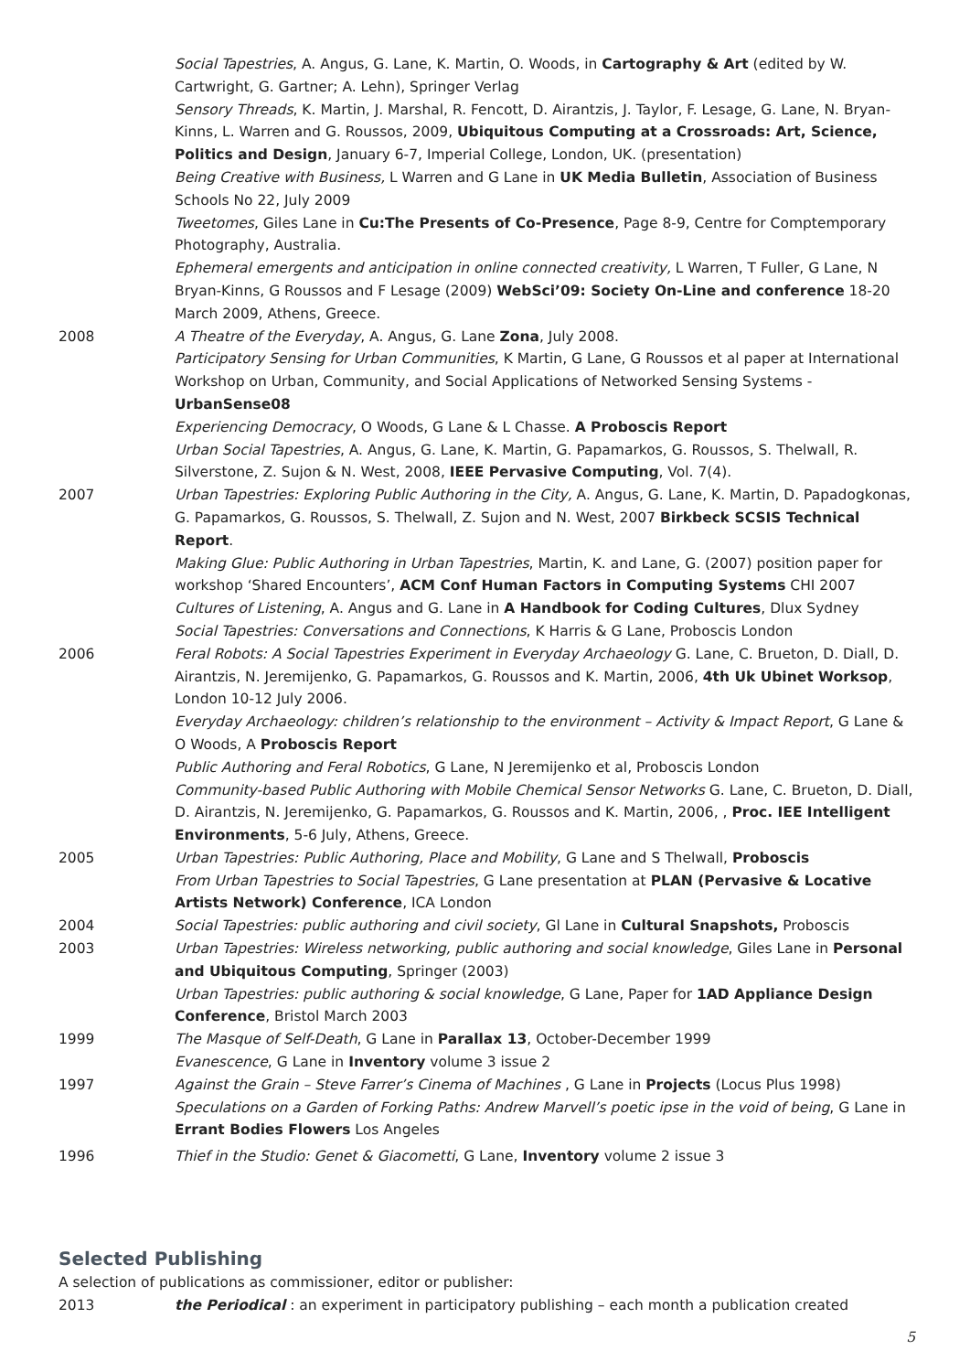Social Tapestries, A. Angus, G. Lane, K. Martin, O. Woods, in Cartography & Art (edited by W. Cartwright, G. Gartner; A. Lehn), Springer Verlag
Sensory Threads, K. Martin, J. Marshal, R. Fencott, D. Airantzis, J. Taylor, F. Lesage, G. Lane, N. Bryan-Kinns, L. Warren and G. Roussos, 2009, Ubiquitous Computing at a Crossroads: Art, Science, Politics and Design, January 6-7, Imperial College, London, UK. (presentation)
Being Creative with Business, L Warren and G Lane in UK Media Bulletin, Association of Business Schools No 22, July 2009
Tweetomes, Giles Lane in Cu:The Presents of Co-Presence, Page 8-9, Centre for Comptemporary Photography, Australia.
Ephemeral emergents and anticipation in online connected creativity, L Warren, T Fuller, G Lane, N Bryan-Kinns, G Roussos and F Lesage (2009) WebSci’09: Society On-Line and conference 18-20 March 2009, Athens, Greece.
2008 A Theatre of the Everyday, A. Angus, G. Lane Zona, July 2008.
Participatory Sensing for Urban Communities, K Martin, G Lane, G Roussos et al paper at International Workshop on Urban, Community, and Social Applications of Networked Sensing Systems - UrbanSense08
Experiencing Democracy, O Woods, G Lane & L Chasse. A Proboscis Report
Urban Social Tapestries, A. Angus, G. Lane, K. Martin, G. Papamarkos, G. Roussos, S. Thelwall, R. Silverstone, Z. Sujon & N. West, 2008, IEEE Pervasive Computing, Vol. 7(4).
2007 Urban Tapestries: Exploring Public Authoring in the City, A. Angus, G. Lane, K. Martin, D. Papadogkonas, G. Papamarkos, G. Roussos, S. Thelwall, Z. Sujon and N. West, 2007 Birkbeck SCSIS Technical Report.
Making Glue: Public Authoring in Urban Tapestries, Martin, K. and Lane, G. (2007) position paper for workshop ‘Shared Encounters’, ACM Conf Human Factors in Computing Systems CHI 2007
Cultures of Listening, A. Angus and G. Lane in A Handbook for Coding Cultures, Dlux Sydney
Social Tapestries: Conversations and Connections, K Harris & G Lane, Proboscis London
2006 Feral Robots: A Social Tapestries Experiment in Everyday Archaeology G. Lane, C. Brueton, D. Diall, D. Airantzis, N. Jeremijenko, G. Papamarkos, G. Roussos and K. Martin, 2006, 4th Uk Ubinet Worksop, London 10-12 July 2006.
Everyday Archaeology: children’s relationship to the environment – Activity & Impact Report, G Lane & O Woods, A Proboscis Report
Public Authoring and Feral Robotics, G Lane, N Jeremijenko et al, Proboscis London
Community-based Public Authoring with Mobile Chemical Sensor Networks G. Lane, C. Brueton, D. Diall, D. Airantzis, N. Jeremijenko, G. Papamarkos, G. Roussos and K. Martin, 2006, , Proc. IEE Intelligent Environments, 5-6 July, Athens, Greece.
2005 Urban Tapestries: Public Authoring, Place and Mobility, G Lane and S Thelwall, Proboscis
From Urban Tapestries to Social Tapestries, G Lane presentation at PLAN (Pervasive & Locative Artists Network) Conference, ICA London
2004 Social Tapestries: public authoring and civil society, Gl Lane in Cultural Snapshots, Proboscis
2003 Urban Tapestries: Wireless networking, public authoring and social knowledge, Giles Lane in Personal and Ubiquitous Computing, Springer (2003)
Urban Tapestries: public authoring & social knowledge, G Lane, Paper for 1AD Appliance Design Conference, Bristol March 2003
1999 The Masque of Self-Death, G Lane in Parallax 13, October-December 1999
Evanescence, G Lane in Inventory volume 3 issue 2
1997 Against the Grain – Steve Farrer’s Cinema of Machines , G Lane in Projects (Locus Plus 1998)
Speculations on a Garden of Forking Paths: Andrew Marvell’s poetic ipse in the void of being, G Lane in Errant Bodies Flowers Los Angeles
1996 Thief in the Studio: Genet & Giacometti, G Lane, Inventory volume 2 issue 3
Selected Publishing
A selection of publications as commissioner, editor or publisher:
2013 the Periodical : an experiment in participatory publishing – each month a publication created
5